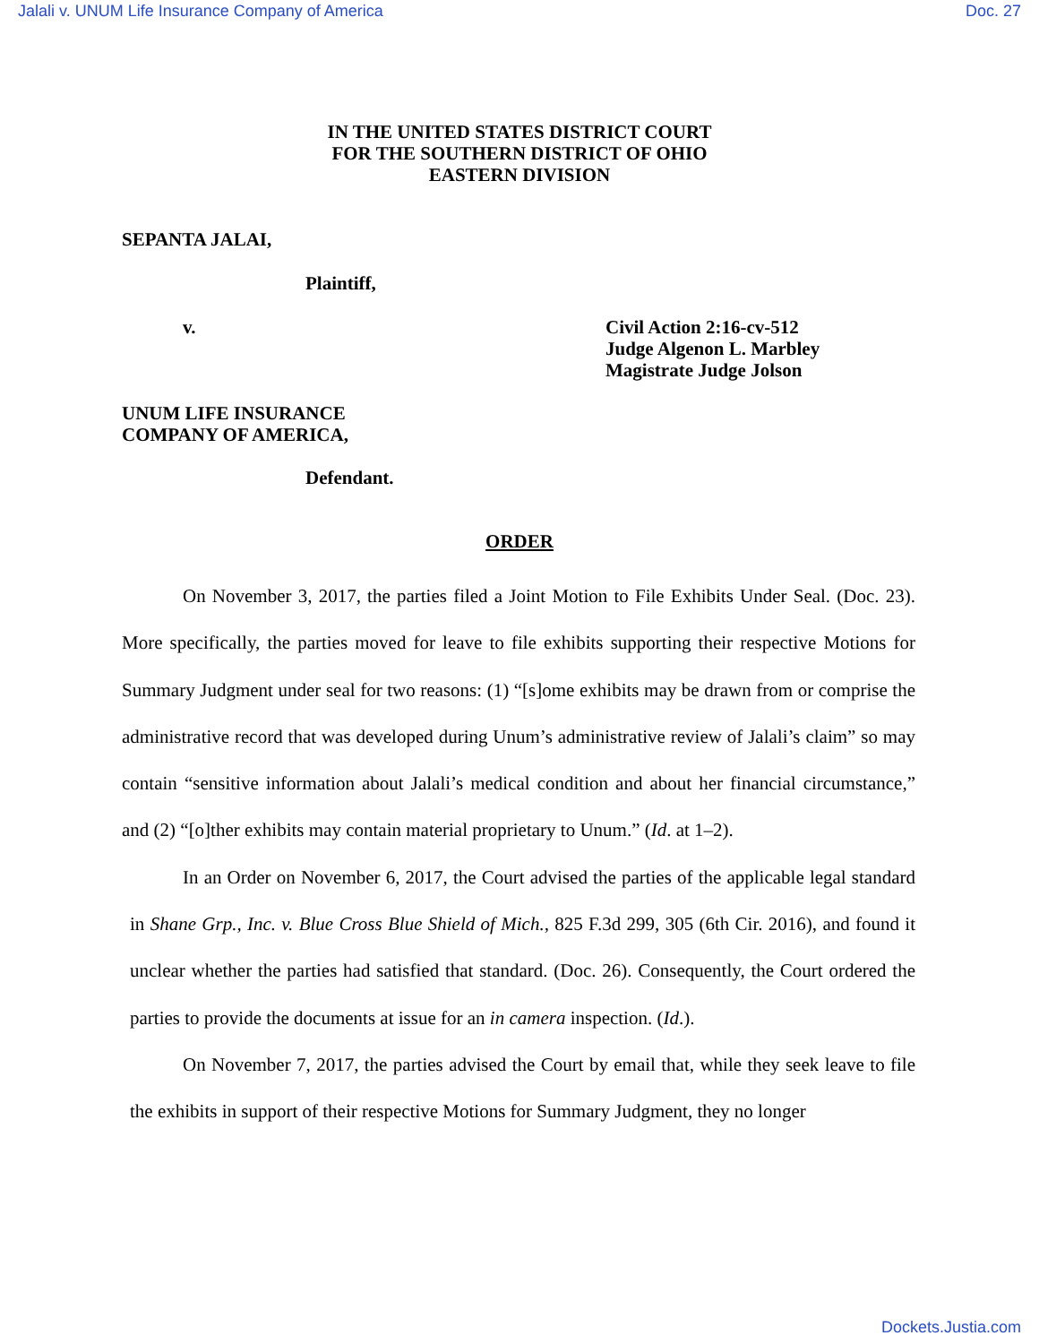Jalali v. UNUM Life Insurance Company of America Doc. 27
IN THE UNITED STATES DISTRICT COURT
FOR THE SOUTHERN DISTRICT OF OHIO
EASTERN DIVISION
SEPANTA JALAI,
Plaintiff,
v. Civil Action 2:16-cv-512
Judge Algenon L. Marbley
Magistrate Judge Jolson
UNUM LIFE INSURANCE
COMPANY OF AMERICA,
Defendant.
ORDER
On November 3, 2017, the parties filed a Joint Motion to File Exhibits Under Seal. (Doc. 23). More specifically, the parties moved for leave to file exhibits supporting their respective Motions for Summary Judgment under seal for two reasons: (1) “[s]ome exhibits may be drawn from or comprise the administrative record that was developed during Unum’s administrative review of Jalali’s claim” so may contain “sensitive information about Jalali’s medical condition and about her financial circumstance,” and (2) “[o]ther exhibits may contain material proprietary to Unum.” (Id. at 1–2).
In an Order on November 6, 2017, the Court advised the parties of the applicable legal standard in Shane Grp., Inc. v. Blue Cross Blue Shield of Mich., 825 F.3d 299, 305 (6th Cir. 2016), and found it unclear whether the parties had satisfied that standard. (Doc. 26). Consequently, the Court ordered the parties to provide the documents at issue for an in camera inspection. (Id.).
On November 7, 2017, the parties advised the Court by email that, while they seek leave to file the exhibits in support of their respective Motions for Summary Judgment, they no longer
Dockets.Justia.com